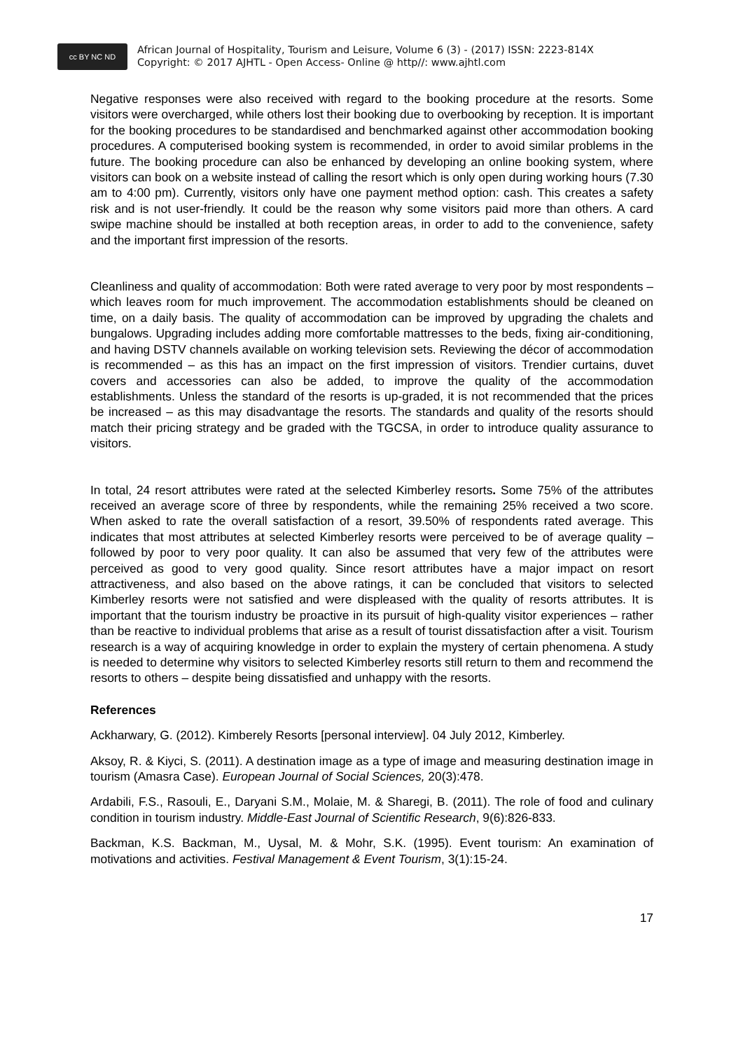cc BY NC ND
African Journal of Hospitality, Tourism and Leisure, Volume 6 (3) - (2017) ISSN: 2223-814X
Copyright: © 2017 AJHTL - Open Access- Online @ http//: www.ajhtl.com
Negative responses were also received with regard to the booking procedure at the resorts. Some visitors were overcharged, while others lost their booking due to overbooking by reception. It is important for the booking procedures to be standardised and benchmarked against other accommodation booking procedures. A computerised booking system is recommended, in order to avoid similar problems in the future. The booking procedure can also be enhanced by developing an online booking system, where visitors can book on a website instead of calling the resort which is only open during working hours (7.30 am to 4:00 pm). Currently, visitors only have one payment method option: cash. This creates a safety risk and is not user-friendly. It could be the reason why some visitors paid more than others. A card swipe machine should be installed at both reception areas, in order to add to the convenience, safety and the important first impression of the resorts.
Cleanliness and quality of accommodation: Both were rated average to very poor by most respondents – which leaves room for much improvement. The accommodation establishments should be cleaned on time, on a daily basis. The quality of accommodation can be improved by upgrading the chalets and bungalows. Upgrading includes adding more comfortable mattresses to the beds, fixing air-conditioning, and having DSTV channels available on working television sets. Reviewing the décor of accommodation is recommended – as this has an impact on the first impression of visitors. Trendier curtains, duvet covers and accessories can also be added, to improve the quality of the accommodation establishments. Unless the standard of the resorts is up-graded, it is not recommended that the prices be increased – as this may disadvantage the resorts. The standards and quality of the resorts should match their pricing strategy and be graded with the TGCSA, in order to introduce quality assurance to visitors.
In total, 24 resort attributes were rated at the selected Kimberley resorts. Some 75% of the attributes received an average score of three by respondents, while the remaining 25% received a two score. When asked to rate the overall satisfaction of a resort, 39.50% of respondents rated average. This indicates that most attributes at selected Kimberley resorts were perceived to be of average quality – followed by poor to very poor quality. It can also be assumed that very few of the attributes were perceived as good to very good quality. Since resort attributes have a major impact on resort attractiveness, and also based on the above ratings, it can be concluded that visitors to selected Kimberley resorts were not satisfied and were displeased with the quality of resorts attributes. It is important that the tourism industry be proactive in its pursuit of high-quality visitor experiences – rather than be reactive to individual problems that arise as a result of tourist dissatisfaction after a visit. Tourism research is a way of acquiring knowledge in order to explain the mystery of certain phenomena. A study is needed to determine why visitors to selected Kimberley resorts still return to them and recommend the resorts to others – despite being dissatisfied and unhappy with the resorts.
References
Ackharwary, G. (2012). Kimberely Resorts [personal interview]. 04 July 2012, Kimberley.
Aksoy, R. & Kiyci, S. (2011). A destination image as a type of image and measuring destination image in tourism (Amasra Case). European Journal of Social Sciences, 20(3):478.
Ardabili, F.S., Rasouli, E., Daryani S.M., Molaie, M. & Sharegi, B. (2011). The role of food and culinary condition in tourism industry. Middle-East Journal of Scientific Research, 9(6):826-833.
Backman, K.S. Backman, M., Uysal, M. & Mohr, S.K. (1995). Event tourism: An examination of motivations and activities. Festival Management & Event Tourism, 3(1):15-24.
17